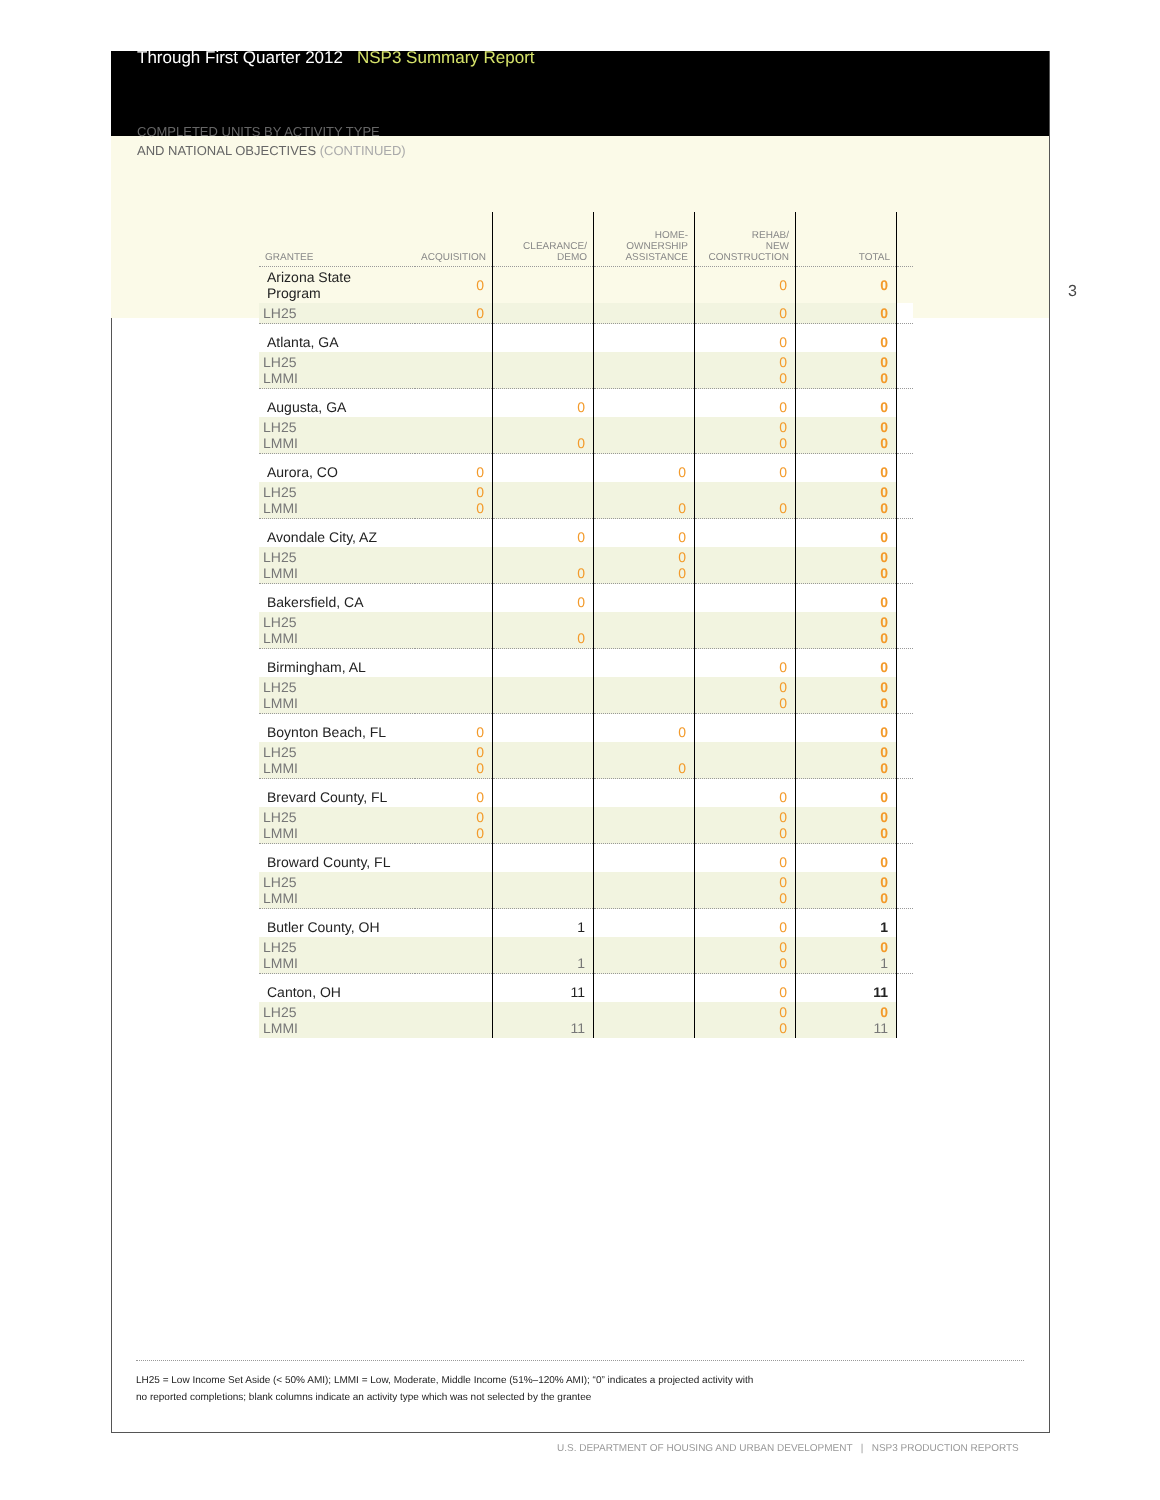Through First Quarter 2012 NSP3 Summary Report
COMPLETED UNITS BY ACTIVITY TYPE
AND NATIONAL OBJECTIVES (CONTINUED)
3
| GRANTEE | ACQUISITION | CLEARANCE/ DEMO | HOME- OWNERSHIP ASSISTANCE | REHAB/ NEW CONSTRUCTION | TOTAL | |
| --- | --- | --- | --- | --- | --- | --- |
| Arizona State Program | 0 | | | 0 | 0 | |
| LH25 | 0 | | | 0 | 0 | |
| Atlanta, GA | | | | 0 | 0 | |
| LH25 LMMI | | | | 0 0 | 0 0 | |
| Augusta, GA | | 0 | | 0 | 0 | |
| LH25 LMMI | | 0 | | 0 0 | 0 0 | |
| Aurora, CO | 0 | | 0 | 0 | 0 | |
| LH25 LMMI | 0 0 | | 0 | 0 | 0 0 | |
| Avondale City, AZ | | 0 | 0 | | 0 | |
| LH25 LMMI | | 0 | 0 0 | | 0 0 | |
| Bakersfield, CA | | 0 | | | 0 | |
| LH25 LMMI | | 0 | | | 0 0 | |
| Birmingham, AL | | | | 0 | 0 | |
| LH25 LMMI | | | | 0 0 | 0 0 | |
| Boynton Beach, FL | 0 | | 0 | | 0 | |
| LH25 LMMI | 0 0 | | 0 | | 0 0 | |
| Brevard County, FL | 0 | | | 0 | 0 | |
| LH25 LMMI | 0 0 | | | 0 0 | 0 0 | |
| Broward County, FL | | | | 0 | 0 | |
| LH25 LMMI | | | | 0 0 | 0 0 | |
| Butler County, OH | | 1 | | 0 | 1 | |
| LH25 LMMI | | 1 | | 0 0 | 0 1 | |
| Canton, OH | | 11 | | 0 | 11 | |
| LH25 LMMI | | 11 | | 0 0 | 0 11 | |
LH25 = Low Income Set Aside (< 50% AMI); LMMI = Low, Moderate, Middle Income (51%–120% AMI); “0” indicates a projected activity with
no reported completions; blank columns indicate an activity type which was not selected by the grantee
U.S. DEPARTMENT OF HOUSING AND URBAN DEVELOPMENT | NSP3 PRODUCTION REPORTS